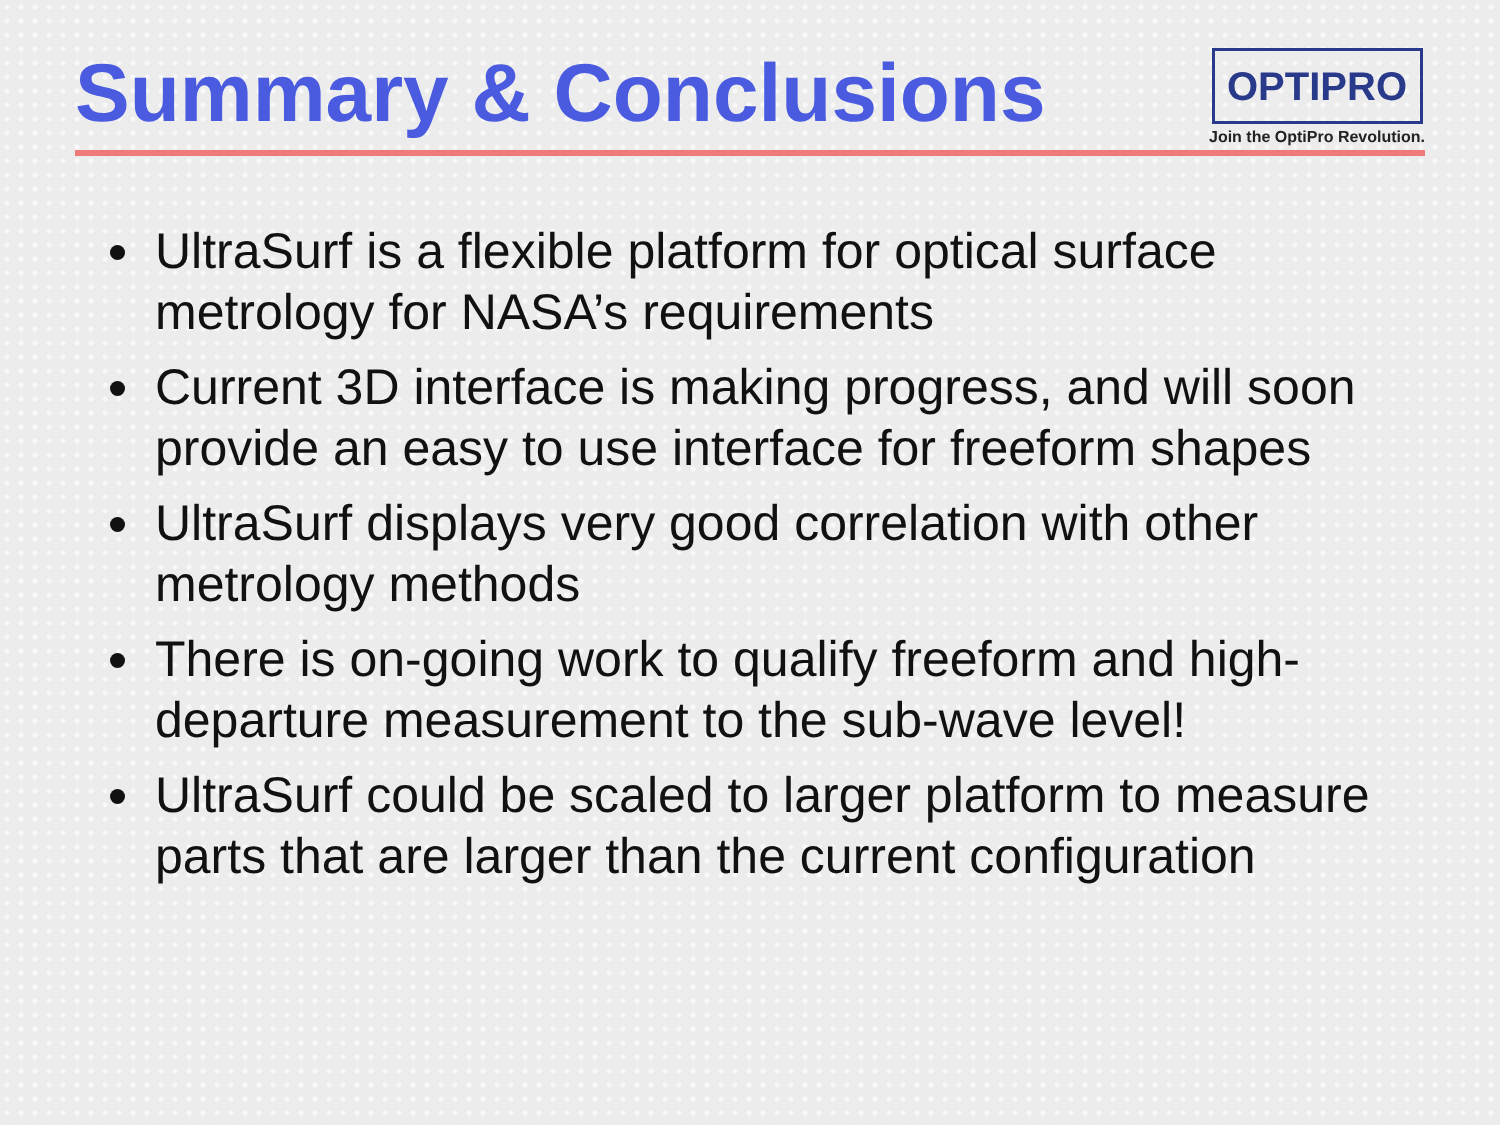Summary & Conclusions
OPTIPRO
Join the OptiPro Revolution.
UltraSurf is a flexible platform for optical surface metrology for NASA’s requirements
Current 3D interface is making progress, and will soon provide an easy to use interface for freeform shapes
UltraSurf displays very good correlation with other metrology methods
There is on-going work to qualify freeform and high-departure measurement to the sub-wave level!
UltraSurf could be scaled to larger platform to measure parts that are larger than the current configuration